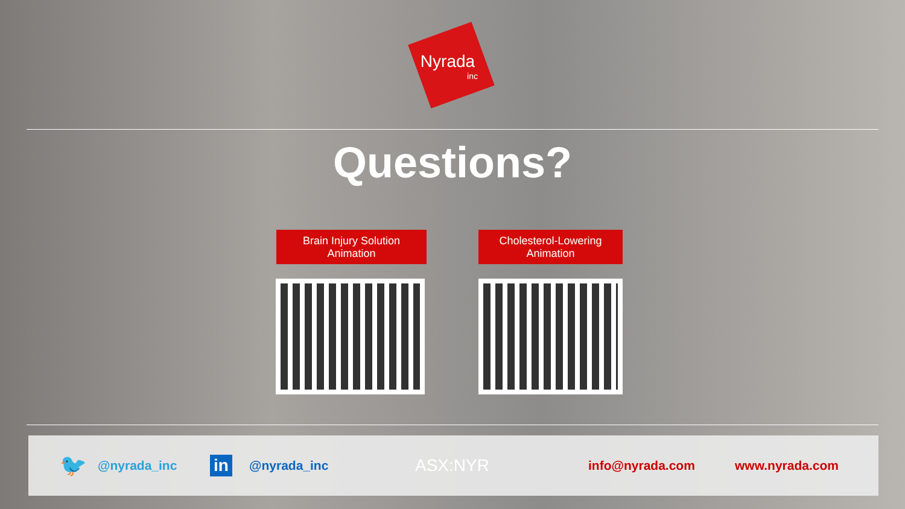Nyrada
inc
Questions?
Brain Injury Solution
Animation
Cholesterol-Lowering
Animation
🐦 @nyrada_inc in @nyrada_inc ASX:NYR info@nyrada.com www.nyrada.com